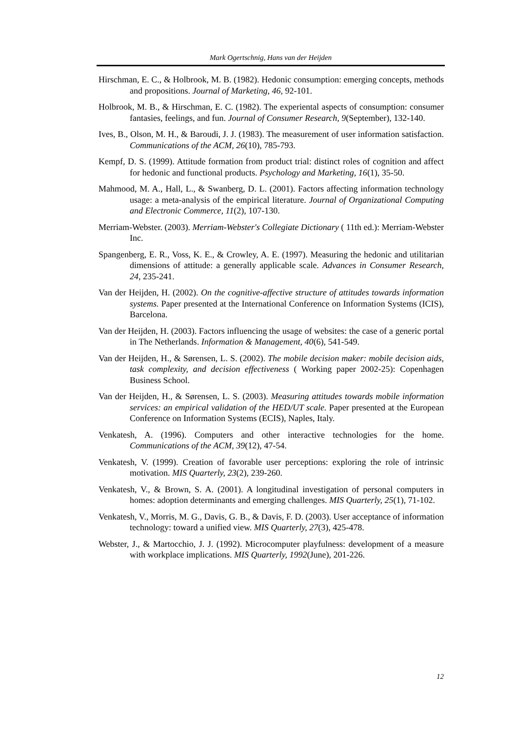Mark Ogertschnig, Hans van der Heijden
Hirschman, E. C., & Holbrook, M. B. (1982). Hedonic consumption: emerging concepts, methods and propositions. Journal of Marketing, 46, 92-101.
Holbrook, M. B., & Hirschman, E. C. (1982). The experiental aspects of consumption: consumer fantasies, feelings, and fun. Journal of Consumer Research, 9(September), 132-140.
Ives, B., Olson, M. H., & Baroudi, J. J. (1983). The measurement of user information satisfaction. Communications of the ACM, 26(10), 785-793.
Kempf, D. S. (1999). Attitude formation from product trial: distinct roles of cognition and affect for hedonic and functional products. Psychology and Marketing, 16(1), 35-50.
Mahmood, M. A., Hall, L., & Swanberg, D. L. (2001). Factors affecting information technology usage: a meta-analysis of the empirical literature. Journal of Organizational Computing and Electronic Commerce, 11(2), 107-130.
Merriam-Webster. (2003). Merriam-Webster's Collegiate Dictionary ( 11th ed.): Merriam-Webster Inc.
Spangenberg, E. R., Voss, K. E., & Crowley, A. E. (1997). Measuring the hedonic and utilitarian dimensions of attitude: a generally applicable scale. Advances in Consumer Research, 24, 235-241.
Van der Heijden, H. (2002). On the cognitive-affective structure of attitudes towards information systems. Paper presented at the International Conference on Information Systems (ICIS), Barcelona.
Van der Heijden, H. (2003). Factors influencing the usage of websites: the case of a generic portal in The Netherlands. Information & Management, 40(6), 541-549.
Van der Heijden, H., & Sørensen, L. S. (2002). The mobile decision maker: mobile decision aids, task complexity, and decision effectiveness ( Working paper 2002-25): Copenhagen Business School.
Van der Heijden, H., & Sørensen, L. S. (2003). Measuring attitudes towards mobile information services: an empirical validation of the HED/UT scale. Paper presented at the European Conference on Information Systems (ECIS), Naples, Italy.
Venkatesh, A. (1996). Computers and other interactive technologies for the home. Communications of the ACM, 39(12), 47-54.
Venkatesh, V. (1999). Creation of favorable user perceptions: exploring the role of intrinsic motivation. MIS Quarterly, 23(2), 239-260.
Venkatesh, V., & Brown, S. A. (2001). A longitudinal investigation of personal computers in homes: adoption determinants and emerging challenges. MIS Quarterly, 25(1), 71-102.
Venkatesh, V., Morris, M. G., Davis, G. B., & Davis, F. D. (2003). User acceptance of information technology: toward a unified view. MIS Quarterly, 27(3), 425-478.
Webster, J., & Martocchio, J. J. (1992). Microcomputer playfulness: development of a measure with workplace implications. MIS Quarterly, 1992(June), 201-226.
12